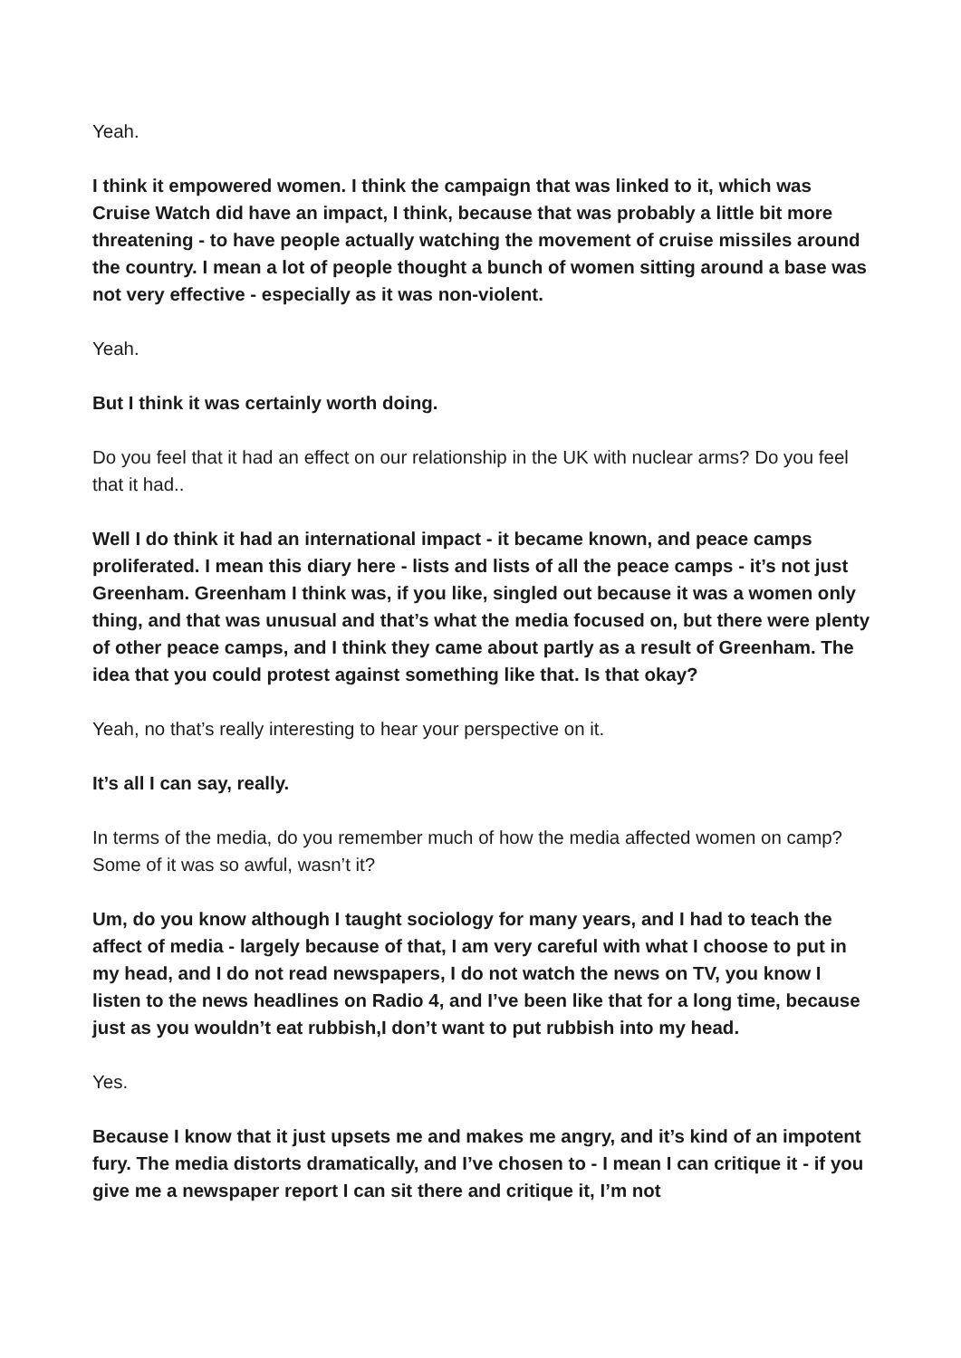Yeah.
I think it empowered women. I think the campaign that was linked to it, which was Cruise Watch did have an impact, I think, because that was probably a little bit more threatening - to have people actually watching the movement of cruise missiles around the country. I mean a lot of people thought a bunch of women sitting around a base was not very effective - especially as it was non-violent.
Yeah.
But I think it was certainly worth doing.
Do you feel that it had an effect on our relationship in the UK with nuclear arms? Do you feel that it had..
Well I do think it had an international impact - it became known, and peace camps proliferated. I mean this diary here - lists and lists of all the peace camps - it’s not just Greenham. Greenham I think was, if you like, singled out because it was a women only thing, and that was unusual and that’s what the media focused on, but there were plenty of other peace camps, and I think they came about partly as a result of Greenham. The idea that you could protest against something like that. Is that okay?
Yeah, no that’s really interesting to hear your perspective on it.
It’s all I can say, really.
In terms of the media, do you remember much of how the media affected women on camp? Some of it was so awful, wasn’t it?
Um, do you know although I taught sociology for many years, and I had to teach the affect of media - largely because of that, I am very careful with what I choose to put in my head, and I do not read newspapers, I do not watch the news on TV, you know I listen to the news headlines on Radio 4, and I’ve been like that for a long time, because just as you wouldn’t eat rubbish,I don’t want to put rubbish into my head.
Yes.
Because I know that it just upsets me and makes me angry, and it’s kind of an impotent fury. The media distorts dramatically, and I’ve chosen to - I mean I can critique it - if you give me a newspaper report I can sit there and critique it, I’m not